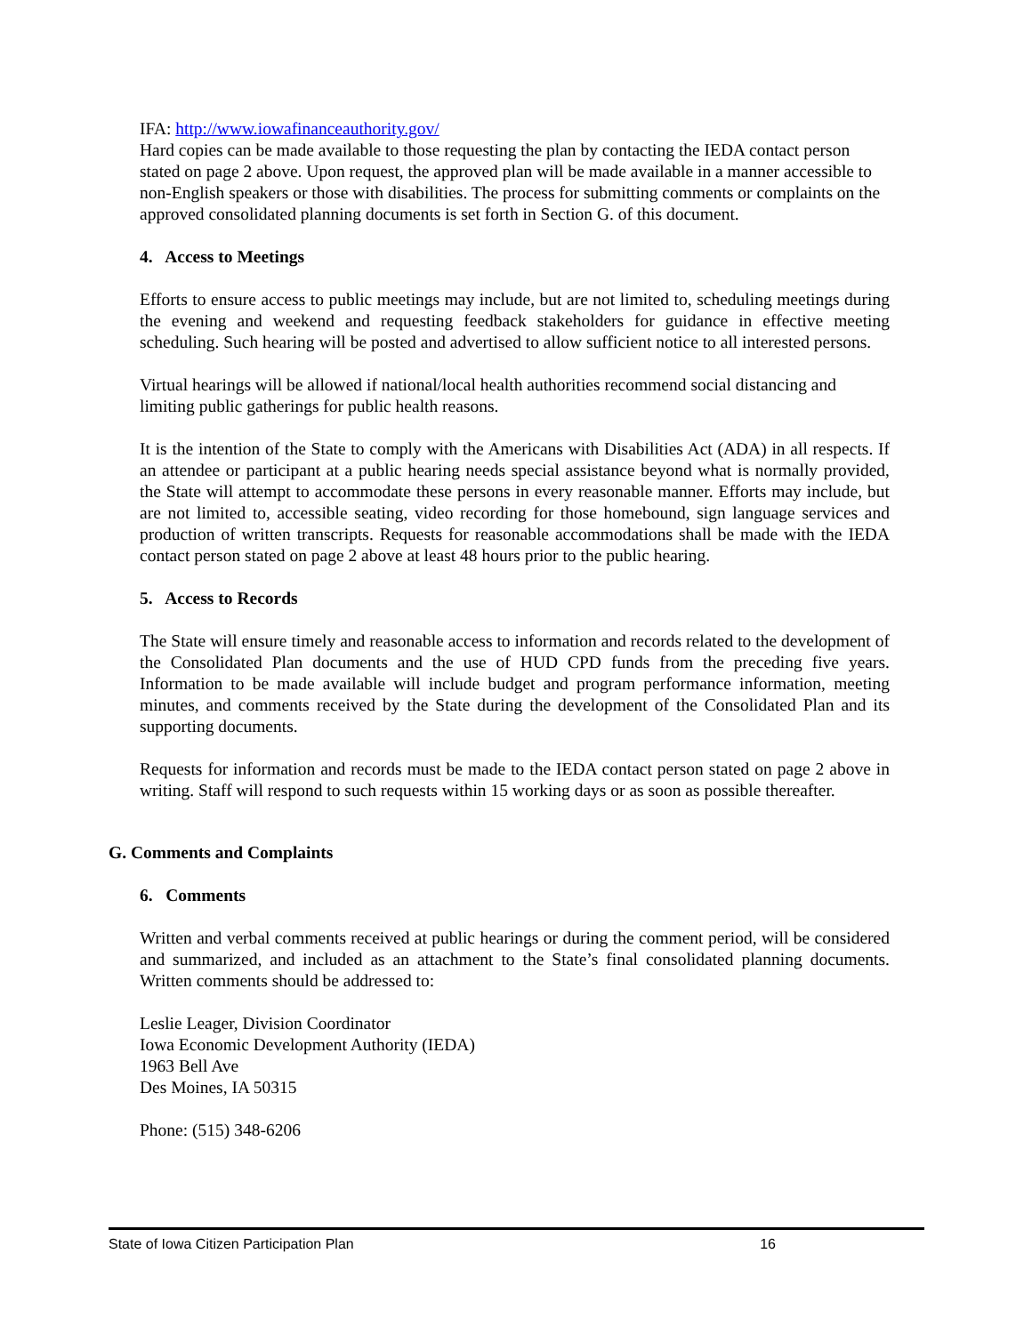IFA: http://www.iowafinanceauthority.gov/
Hard copies can be made available to those requesting the plan by contacting the IEDA contact person stated on page 2 above. Upon request, the approved plan will be made available in a manner accessible to non-English speakers or those with disabilities. The process for submitting comments or complaints on the approved consolidated planning documents is set forth in Section G. of this document.
4. Access to Meetings
Efforts to ensure access to public meetings may include, but are not limited to, scheduling meetings during the evening and weekend and requesting feedback stakeholders for guidance in effective meeting scheduling. Such hearing will be posted and advertised to allow sufficient notice to all interested persons.
Virtual hearings will be allowed if national/local health authorities recommend social distancing and limiting public gatherings for public health reasons.
It is the intention of the State to comply with the Americans with Disabilities Act (ADA) in all respects. If an attendee or participant at a public hearing needs special assistance beyond what is normally provided, the State will attempt to accommodate these persons in every reasonable manner. Efforts may include, but are not limited to, accessible seating, video recording for those homebound, sign language services and production of written transcripts. Requests for reasonable accommodations shall be made with the IEDA contact person stated on page 2 above at least 48 hours prior to the public hearing.
5. Access to Records
The State will ensure timely and reasonable access to information and records related to the development of the Consolidated Plan documents and the use of HUD CPD funds from the preceding five years. Information to be made available will include budget and program performance information, meeting minutes, and comments received by the State during the development of the Consolidated Plan and its supporting documents.
Requests for information and records must be made to the IEDA contact person stated on page 2 above in writing. Staff will respond to such requests within 15 working days or as soon as possible thereafter.
G. Comments and Complaints
6. Comments
Written and verbal comments received at public hearings or during the comment period, will be considered and summarized, and included as an attachment to the State’s final consolidated planning documents. Written comments should be addressed to:
Leslie Leager, Division Coordinator
Iowa Economic Development Authority (IEDA)
1963 Bell Ave
Des Moines, IA 50315
Phone: (515) 348-6206
State of Iowa Citizen Participation Plan 16